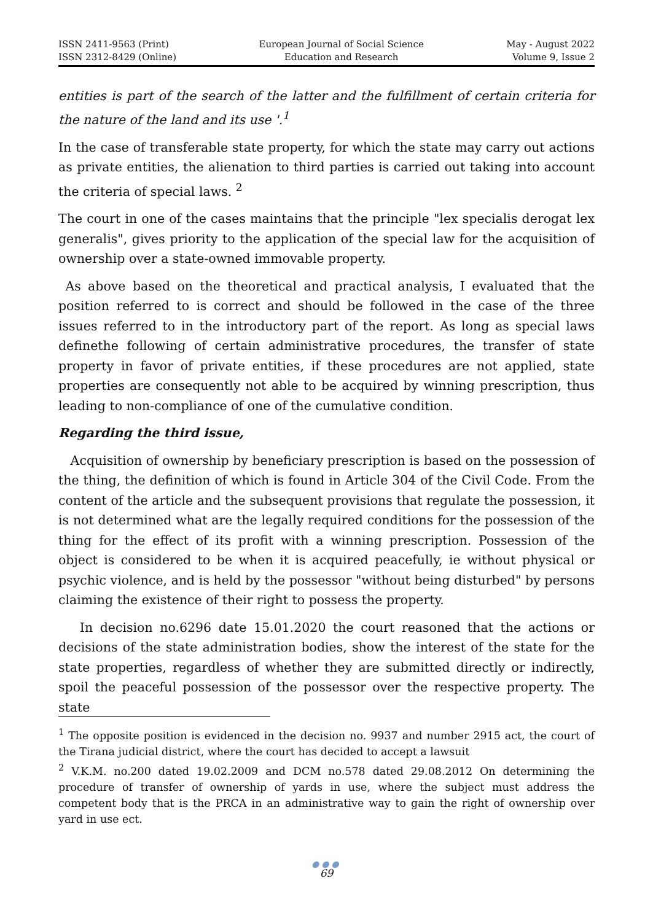ISSN 2411-9563 (Print)
ISSN 2312-8429 (Online)
European Journal of Social Science
Education and Research
May - August 2022
Volume 9, Issue 2
entities is part of the search of the latter and the fulfillment of certain criteria for the nature of the land and its use '.<sup>1</sup>
In the case of transferable state property, for which the state may carry out actions as private entities, the alienation to third parties is carried out taking into account the criteria of special laws. <sup>2</sup>
The court in one of the cases maintains that the principle "lex specialis derogat lex generalis", gives priority to the application of the special law for the acquisition of ownership over a state-owned immovable property.
As above based on the theoretical and practical analysis, I evaluated that the position referred to is correct and should be followed in the case of the three issues referred to in the introductory part of the report. As long as special laws definethe following of certain administrative procedures, the transfer of state property in favor of private entities, if these procedures are not applied, state properties are consequently not able to be acquired by winning prescription, thus leading to non-compliance of one of the cumulative condition.
Regarding the third issue,
Acquisition of ownership by beneficiary prescription is based on the possession of the thing, the definition of which is found in Article 304 of the Civil Code. From the content of the article and the subsequent provisions that regulate the possession, it is not determined what are the legally required conditions for the possession of the thing for the effect of its profit with a winning prescription. Possession of the object is considered to be when it is acquired peacefully, ie without physical or psychic violence, and is held by the possessor "without being disturbed" by persons claiming the existence of their right to possess the property.
In decision no.6296 date 15.01.2020 the court reasoned that the actions or decisions of the state administration bodies, show the interest of the state for the state properties, regardless of whether they are submitted directly or indirectly, spoil the peaceful possession of the possessor over the respective property. The state
<sup>1</sup> The opposite position is evidenced in the decision no. 9937 and number 2915 act, the court of the Tirana judicial district, where the court has decided to accept a lawsuit
<sup>2</sup> V.K.M. no.200 dated 19.02.2009 and DCM no.578 dated 29.08.2012 On determining the procedure of transfer of ownership of yards in use, where the subject must address the competent body that is the PRCA in an administrative way to gain the right of ownership over yard in use ect.
●●●
69